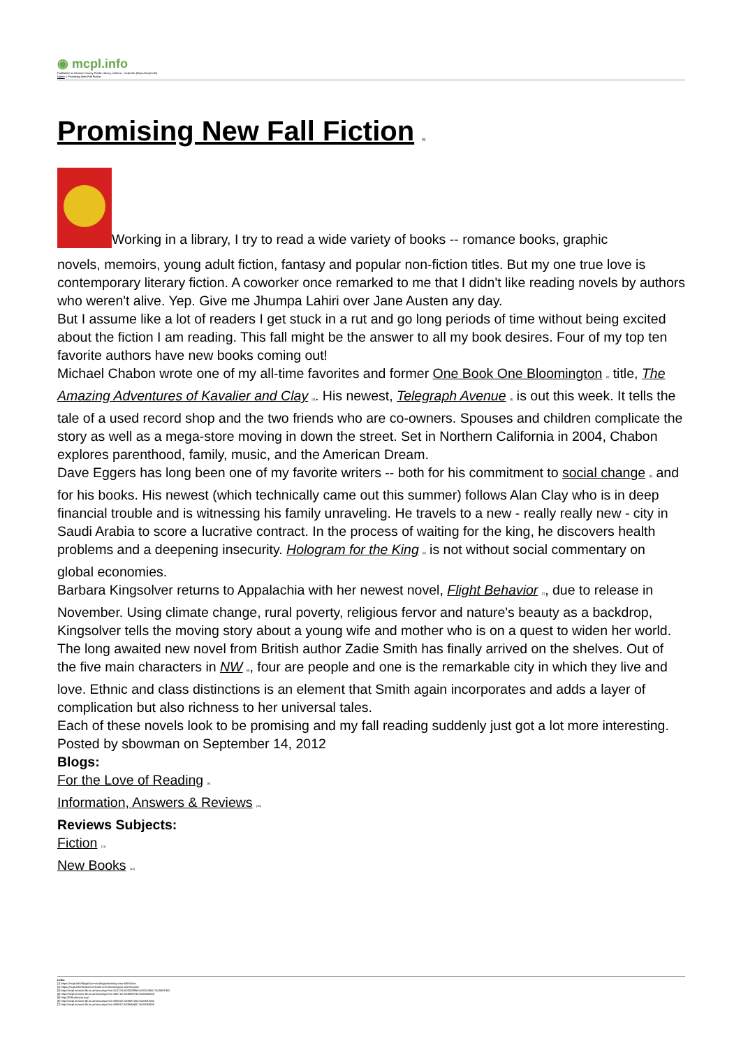◉ mcpl.info
Published on Monroe County Public Library, Indiana - mcpl.info (https://mcpl.info)
Home > Promising New Fall Fiction
Promising New Fall Fiction [1]
Working in a library, I try to read a wide variety of books -- romance books, graphic
novels, memoirs, young adult fiction, fantasy and popular non-fiction titles. But my one true love is contemporary literary fiction. A coworker once remarked to me that I didn't like reading novels by authors who weren't alive. Yep. Give me Jhumpa Lahiri over Jane Austen any day.
But I assume like a lot of readers I get stuck in a rut and go long periods of time without being excited about the fiction I am reading. This fall might be the answer to all my book desires. Four of my top ten favorite authors have new books coming out!
Michael Chabon wrote one of my all-time favorites and former One Book One Bloomington [2] title, The Amazing Adventures of Kavalier and Clay [3]. His newest, Telegraph Avenue [4] is out this week. It tells the tale of a used record shop and the two friends who are co-owners. Spouses and children complicate the story as well as a mega-store moving in down the street. Set in Northern California in 2004, Chabon explores parenthood, family, music, and the American Dream.
Dave Eggers has long been one of my favorite writers -- both for his commitment to social change [5] and for his books. His newest (which technically came out this summer) follows Alan Clay who is in deep financial trouble and is witnessing his family unraveling. He travels to a new - really really new - city in Saudi Arabia to score a lucrative contract. In the process of waiting for the king, he discovers health problems and a deepening insecurity. Hologram for the King [6] is not without social commentary on global economies.
Barbara Kingsolver returns to Appalachia with her newest novel, Flight Behavior [7], due to release in November. Using climate change, rural poverty, religious fervor and nature's beauty as a backdrop, Kingsolver tells the moving story about a young wife and mother who is on a quest to widen her world.
The long awaited new novel from British author Zadie Smith has finally arrived on the shelves. Out of the five main characters in NW [8], four are people and one is the remarkable city in which they live and love. Ethnic and class distinctions is an element that Smith again incorporates and adds a layer of complication but also richness to her universal tales.
Each of these novels look to be promising and my fall reading suddenly just got a lot more interesting.
Posted by sbowman on September 14, 2012
Blogs:
For the Love of Reading [9]
Information, Answers & Reviews [10]
Reviews Subjects:
Fiction [11]
New Books [12]
Links
[1] https://mcpl.info/blogs/love-reading/promising-new-fall-fiction
[2] https://mcpl.info/fiction/one-book-one-bloomington-and-beyond
[3] http://mcpl.monroe.lib.in.us/view.aspx?cn=510174,%20509956,%20510847,%20691952
[4] http://mcpl.monroe.lib.in.us/view.aspx?cn=682710,%20695780,%20695269
[5] http://826valencia.org/
[6] http://mcpl.monroe.lib.in.us/view.aspx?cn=692032,%20687263,%20687582
[7] http://mcpl.monroe.lib.in.us/view.aspx?cn=693912,%20694457,%20693805